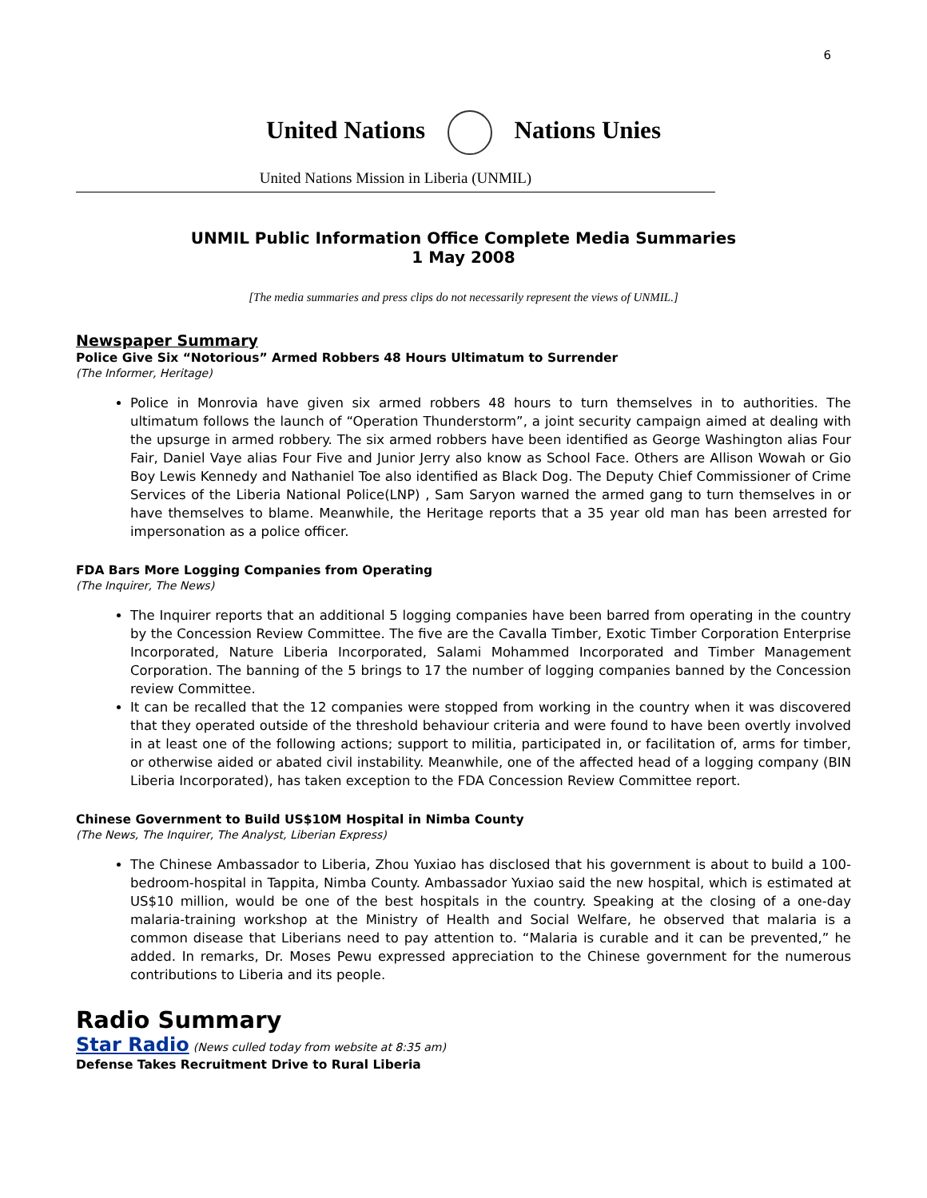6
United Nations Nations Unies
United Nations Mission in Liberia (UNMIL)
UNMIL Public Information Office Complete Media Summaries
1 May 2008
[The media summaries and press clips do not necessarily represent the views of UNMIL.]
Newspaper Summary
Police Give Six “Notorious” Armed Robbers 48 Hours Ultimatum to Surrender
(The Informer, Heritage)
Police in Monrovia have given six armed robbers 48 hours to turn themselves in to authorities. The ultimatum follows the launch of “Operation Thunderstorm”, a joint security campaign aimed at dealing with the upsurge in armed robbery. The six armed robbers have been identified as George Washington alias Four Fair, Daniel Vaye alias Four Five and Junior Jerry also know as School Face. Others are Allison Wowah or Gio Boy Lewis Kennedy and Nathaniel Toe also identified as Black Dog. The Deputy Chief Commissioner of Crime Services of the Liberia National Police(LNP) , Sam Saryon warned the armed gang to turn themselves in or have themselves to blame. Meanwhile, the Heritage reports that a 35 year old man has been arrested for impersonation as a police officer.
FDA Bars More Logging Companies from Operating
(The Inquirer, The News)
The Inquirer reports that an additional 5 logging companies have been barred from operating in the country by the Concession Review Committee. The five are the Cavalla Timber, Exotic Timber Corporation Enterprise Incorporated, Nature Liberia Incorporated, Salami Mohammed Incorporated and Timber Management Corporation. The banning of the 5 brings to 17 the number of logging companies banned by the Concession review Committee.
It can be recalled that the 12 companies were stopped from working in the country when it was discovered that they operated outside of the threshold behaviour criteria and were found to have been overtly involved in at least one of the following actions; support to militia, participated in, or facilitation of, arms for timber, or otherwise aided or abated civil instability. Meanwhile, one of the affected head of a logging company (BIN Liberia Incorporated), has taken exception to the FDA Concession Review Committee report.
Chinese Government to Build US$10M Hospital in Nimba County
(The News, The Inquirer, The Analyst, Liberian Express)
The Chinese Ambassador to Liberia, Zhou Yuxiao has disclosed that his government is about to build a 100-bedroom-hospital in Tappita, Nimba County. Ambassador Yuxiao said the new hospital, which is estimated at US$10 million, would be one of the best hospitals in the country. Speaking at the closing of a one-day malaria-training workshop at the Ministry of Health and Social Welfare, he observed that malaria is a common disease that Liberians need to pay attention to. “Malaria is curable and it can be prevented,” he added. In remarks, Dr. Moses Pewu expressed appreciation to the Chinese government for the numerous contributions to Liberia and its people.
Radio Summary
Star Radio (News culled today from website at 8:35 am)
Defense Takes Recruitment Drive to Rural Liberia